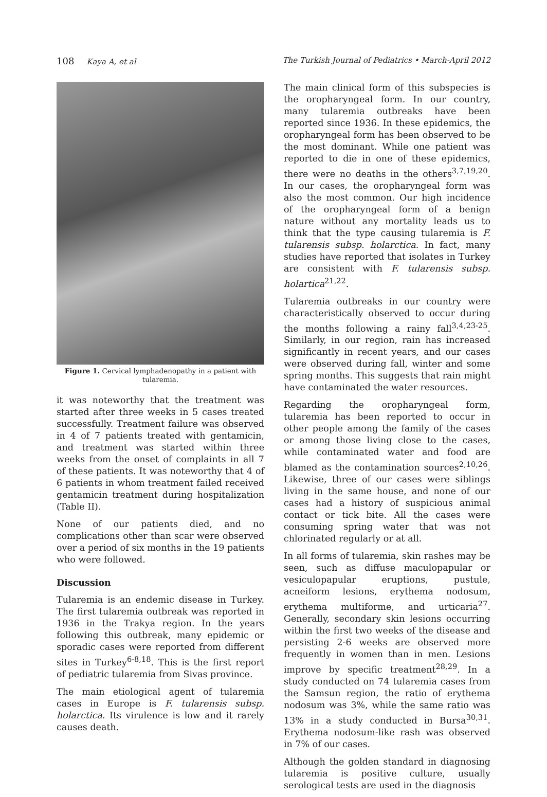108 Kaya A, et al The Turkish Journal of Pediatrics • March-April 2012
Figure 1. Cervical lymphadenopathy in a patient with tularemia.
it was noteworthy that the treatment was started after three weeks in 5 cases treated successfully. Treatment failure was observed in 4 of 7 patients treated with gentamicin, and treatment was started within three weeks from the onset of complaints in all 7 of these patients. It was noteworthy that 4 of 6 patients in whom treatment failed received gentamicin treatment during hospitalization (Table II).
None of our patients died, and no complications other than scar were observed over a period of six months in the 19 patients who were followed.
Discussion
Tularemia is an endemic disease in Turkey. The first tularemia outbreak was reported in 1936 in the Trakya region. In the years following this outbreak, many epidemic or sporadic cases were reported from different sites in Turkey<sup>6-8,18</sup>. This is the first report of pediatric tularemia from Sivas province.
The main etiological agent of tularemia cases in Europe is F. tularensis subsp. holarctica. Its virulence is low and it rarely causes death.
The main clinical form of this subspecies is the oropharyngeal form. In our country, many tularemia outbreaks have been reported since 1936. In these epidemics, the oropharyngeal form has been observed to be the most dominant. While one patient was reported to die in one of these epidemics, there were no deaths in the others<sup>3,7,19,20</sup>. In our cases, the oropharyngeal form was also the most common. Our high incidence of the oropharyngeal form of a benign nature without any mortality leads us to think that the type causing tularemia is F. tularensis subsp. holarctica. In fact, many studies have reported that isolates in Turkey are consistent with F. tularensis subsp. holartica<sup>21,22</sup>.
Tularemia outbreaks in our country were characteristically observed to occur during the months following a rainy fall<sup>3,4,23-25</sup>. Similarly, in our region, rain has increased significantly in recent years, and our cases were observed during fall, winter and some spring months. This suggests that rain might have contaminated the water resources.
Regarding the oropharyngeal form, tularemia has been reported to occur in other people among the family of the cases or among those living close to the cases, while contaminated water and food are blamed as the contamination sources<sup>2,10,26</sup>. Likewise, three of our cases were siblings living in the same house, and none of our cases had a history of suspicious animal contact or tick bite. All the cases were consuming spring water that was not chlorinated regularly or at all.
In all forms of tularemia, skin rashes may be seen, such as diffuse maculopapular or vesiculopapular eruptions, pustule, acneiform lesions, erythema nodosum, erythema multiforme, and urticaria<sup>27</sup>. Generally, secondary skin lesions occurring within the first two weeks of the disease and persisting 2-6 weeks are observed more frequently in women than in men. Lesions improve by specific treatment<sup>28,29</sup>. In a study conducted on 74 tularemia cases from the Samsun region, the ratio of erythema nodosum was 3%, while the same ratio was 13% in a study conducted in Bursa<sup>30,31</sup>. Erythema nodosum-like rash was observed in 7% of our cases.
Although the golden standard in diagnosing tularemia is positive culture, usually serological tests are used in the diagnosis